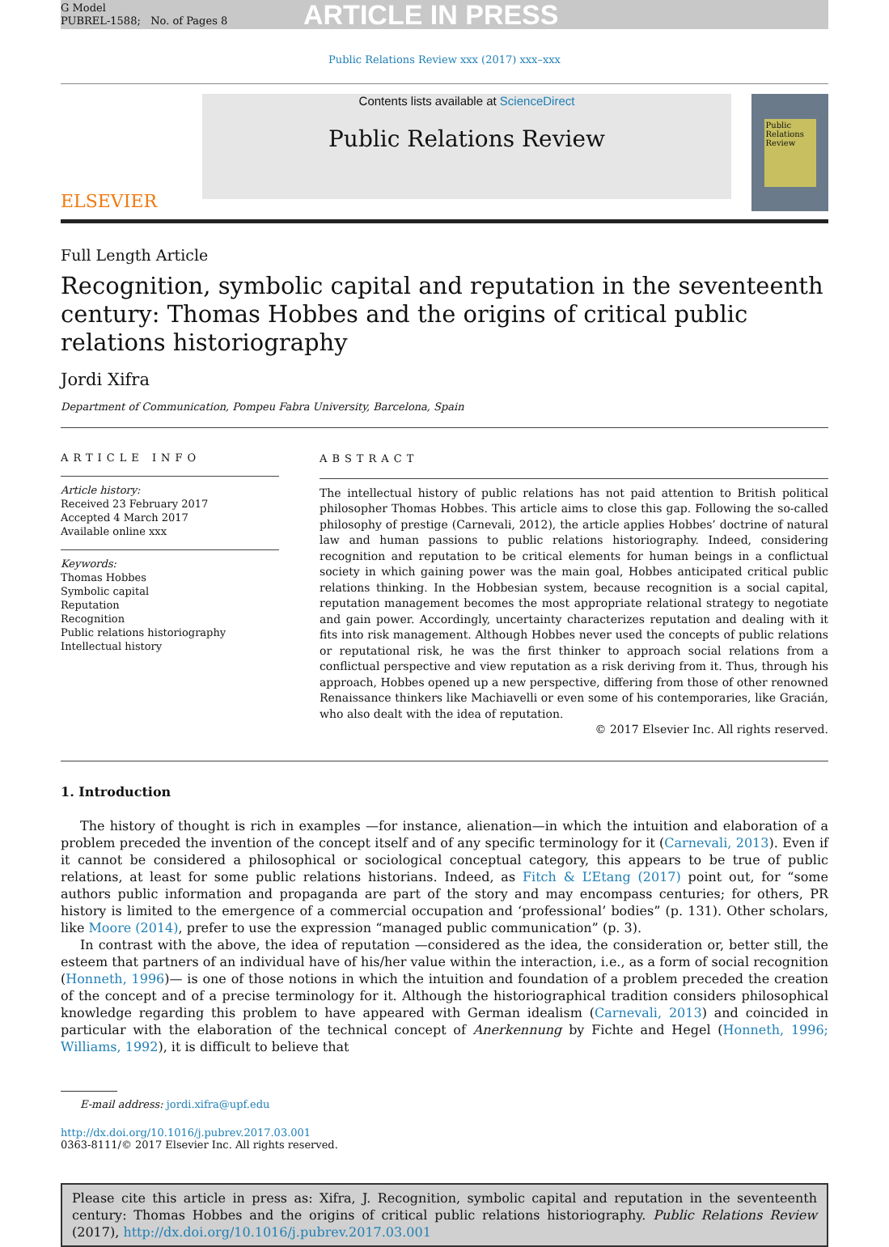G Model
PUBREL-1588; No. of Pages 8
ARTICLE IN PRESS
Public Relations Review xxx (2017) xxx–xxx
ELSEVIER
Contents lists available at ScienceDirect
Public Relations Review
Public Relations Review
Full Length Article
Recognition, symbolic capital and reputation in the seventeenth century: Thomas Hobbes and the origins of critical public relations historiography
Jordi Xifra
Department of Communication, Pompeu Fabra University, Barcelona, Spain
ARTICLE INFO
Article history:
Received 23 February 2017
Accepted 4 March 2017
Available online xxx
Keywords:
Thomas Hobbes
Symbolic capital
Reputation
Recognition
Public relations historiography
Intellectual history
ABSTRACT
The intellectual history of public relations has not paid attention to British political philosopher Thomas Hobbes. This article aims to close this gap. Following the so-called philosophy of prestige (Carnevali, 2012), the article applies Hobbes’ doctrine of natural law and human passions to public relations historiography. Indeed, considering recognition and reputation to be critical elements for human beings in a conflictual society in which gaining power was the main goal, Hobbes anticipated critical public relations thinking. In the Hobbesian system, because recognition is a social capital, reputation management becomes the most appropriate relational strategy to negotiate and gain power. Accordingly, uncertainty characterizes reputation and dealing with it fits into risk management. Although Hobbes never used the concepts of public relations or reputational risk, he was the first thinker to approach social relations from a conflictual perspective and view reputation as a risk deriving from it. Thus, through his approach, Hobbes opened up a new perspective, differing from those of other renowned Renaissance thinkers like Machiavelli or even some of his contemporaries, like Gracián, who also dealt with the idea of reputation.
© 2017 Elsevier Inc. All rights reserved.
1. Introduction
The history of thought is rich in examples —for instance, alienation—in which the intuition and elaboration of a problem preceded the invention of the concept itself and of any specific terminology for it (Carnevali, 2013). Even if it cannot be considered a philosophical or sociological conceptual category, this appears to be true of public relations, at least for some public relations historians. Indeed, as Fitch & L’Etang (2017) point out, for “some authors public information and propaganda are part of the story and may encompass centuries; for others, PR history is limited to the emergence of a commercial occupation and ‘professional’ bodies” (p. 131). Other scholars, like Moore (2014), prefer to use the expression “managed public communication” (p. 3).
In contrast with the above, the idea of reputation —considered as the idea, the consideration or, better still, the esteem that partners of an individual have of his/her value within the interaction, i.e., as a form of social recognition (Honneth, 1996)— is one of those notions in which the intuition and foundation of a problem preceded the creation of the concept and of a precise terminology for it. Although the historiographical tradition considers philosophical knowledge regarding this problem to have appeared with German idealism (Carnevali, 2013) and coincided in particular with the elaboration of the technical concept of Anerkennung by Fichte and Hegel (Honneth, 1996; Williams, 1992), it is difficult to believe that
E-mail address: jordi.xifra@upf.edu
http://dx.doi.org/10.1016/j.pubrev.2017.03.001
0363-8111/© 2017 Elsevier Inc. All rights reserved.
Please cite this article in press as: Xifra, J. Recognition, symbolic capital and reputation in the seventeenth century: Thomas Hobbes and the origins of critical public relations historiography. Public Relations Review (2017), http://dx.doi.org/10.1016/j.pubrev.2017.03.001